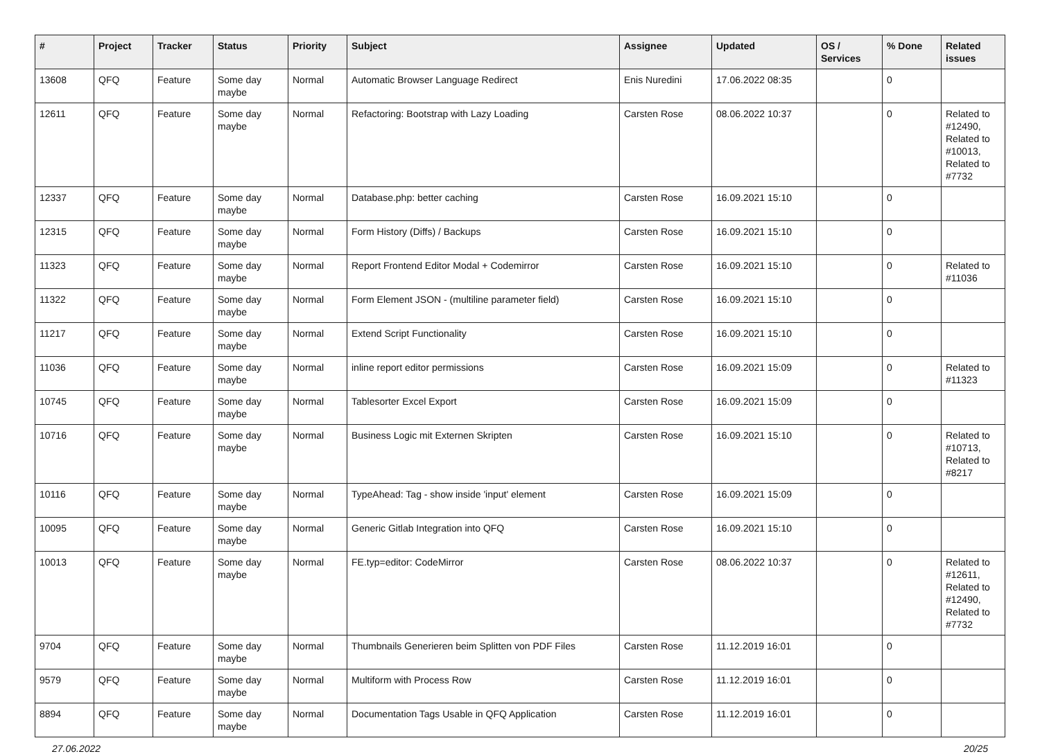| # | Project | Tracker | Status | Priority | Subject | Assignee | Updated | OS / Services | % Done | Related issues |
| --- | --- | --- | --- | --- | --- | --- | --- | --- | --- | --- |
| 13608 | QFQ | Feature | Some day maybe | Normal | Automatic Browser Language Redirect | Enis Nuredini | 17.06.2022 08:35 | | 0 | |
| 12611 | QFQ | Feature | Some day maybe | Normal | Refactoring: Bootstrap with Lazy Loading | Carsten Rose | 08.06.2022 10:37 | | 0 | Related to #12490, Related to #10013, Related to #7732 |
| 12337 | QFQ | Feature | Some day maybe | Normal | Database.php: better caching | Carsten Rose | 16.09.2021 15:10 | | 0 | |
| 12315 | QFQ | Feature | Some day maybe | Normal | Form History (Diffs) / Backups | Carsten Rose | 16.09.2021 15:10 | | 0 | |
| 11323 | QFQ | Feature | Some day maybe | Normal | Report Frontend Editor Modal + Codemirror | Carsten Rose | 16.09.2021 15:10 | | 0 | Related to #11036 |
| 11322 | QFQ | Feature | Some day maybe | Normal | Form Element JSON - (multiline parameter field) | Carsten Rose | 16.09.2021 15:10 | | 0 | |
| 11217 | QFQ | Feature | Some day maybe | Normal | Extend Script Functionality | Carsten Rose | 16.09.2021 15:10 | | 0 | |
| 11036 | QFQ | Feature | Some day maybe | Normal | inline report editor permissions | Carsten Rose | 16.09.2021 15:09 | | 0 | Related to #11323 |
| 10745 | QFQ | Feature | Some day maybe | Normal | Tablesorter Excel Export | Carsten Rose | 16.09.2021 15:09 | | 0 | |
| 10716 | QFQ | Feature | Some day maybe | Normal | Business Logic mit Externen Skripten | Carsten Rose | 16.09.2021 15:10 | | 0 | Related to #10713, Related to #8217 |
| 10116 | QFQ | Feature | Some day maybe | Normal | TypeAhead: Tag - show inside 'input' element | Carsten Rose | 16.09.2021 15:09 | | 0 | |
| 10095 | QFQ | Feature | Some day maybe | Normal | Generic Gitlab Integration into QFQ | Carsten Rose | 16.09.2021 15:10 | | 0 | |
| 10013 | QFQ | Feature | Some day maybe | Normal | FE.typ=editor: CodeMirror | Carsten Rose | 08.06.2022 10:37 | | 0 | Related to #12611, Related to #12490, Related to #7732 |
| 9704 | QFQ | Feature | Some day maybe | Normal | Thumbnails Generieren beim Splitten von PDF Files | Carsten Rose | 11.12.2019 16:01 | | 0 | |
| 9579 | QFQ | Feature | Some day maybe | Normal | Multiform with Process Row | Carsten Rose | 11.12.2019 16:01 | | 0 | |
| 8894 | QFQ | Feature | Some day maybe | Normal | Documentation Tags Usable in QFQ Application | Carsten Rose | 11.12.2019 16:01 | | 0 | |
27.06.2022 20/25